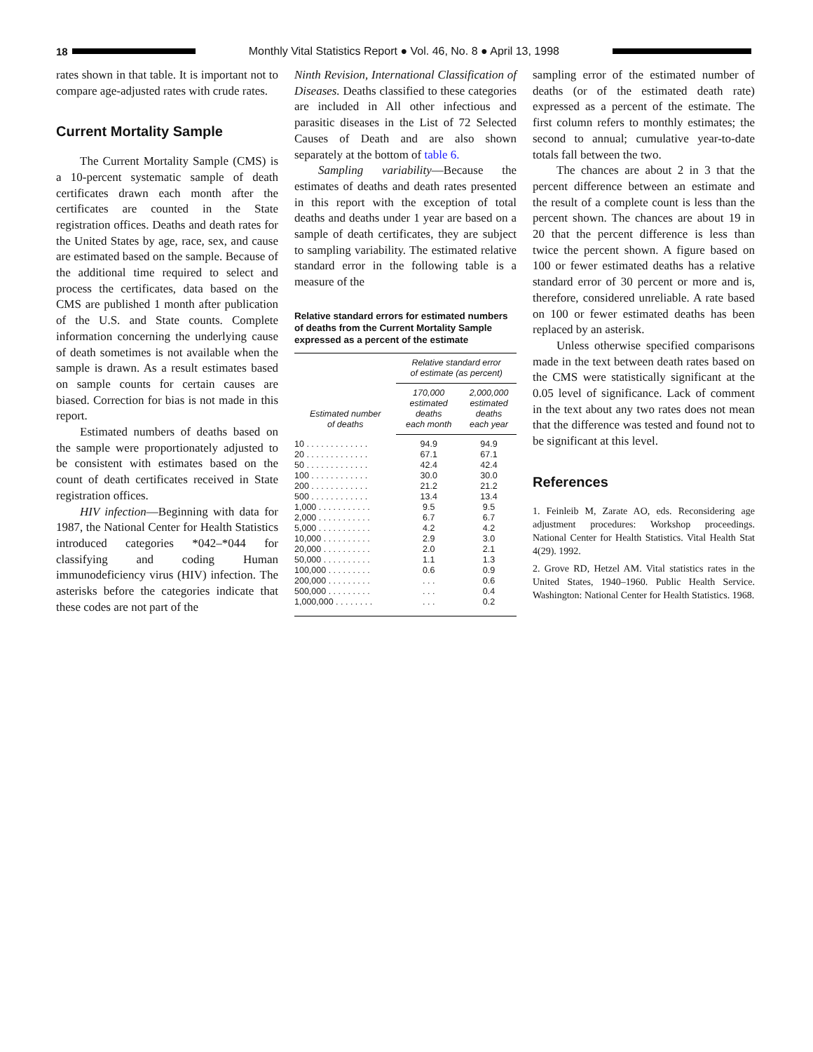18
Monthly Vital Statistics Report ● Vol. 46, No. 8 ● April 13, 1998
rates shown in that table. It is important not to compare age-adjusted rates with crude rates.
Current Mortality Sample
The Current Mortality Sample (CMS) is a 10-percent systematic sample of death certificates drawn each month after the certificates are counted in the State registration offices. Deaths and death rates for the United States by age, race, sex, and cause are estimated based on the sample. Because of the additional time required to select and process the certificates, data based on the CMS are published 1 month after publication of the U.S. and State counts. Complete information concerning the underlying cause of death sometimes is not available when the sample is drawn. As a result estimates based on sample counts for certain causes are biased. Correction for bias is not made in this report.
Estimated numbers of deaths based on the sample were proportionately adjusted to be consistent with estimates based on the count of death certificates received in State registration offices.
HIV infection—Beginning with data for 1987, the National Center for Health Statistics introduced categories *042–*044 for classifying and coding Human immunodeficiency virus (HIV) infection. The asterisks before the categories indicate that these codes are not part of the
Ninth Revision, International Classification of Diseases. Deaths classified to these categories are included in All other infectious and parasitic diseases in the List of 72 Selected Causes of Death and are also shown separately at the bottom of table 6.
Sampling variability—Because the estimates of deaths and death rates presented in this report with the exception of total deaths and deaths under 1 year are based on a sample of death certificates, they are subject to sampling variability. The estimated relative standard error in the following table is a measure of the
Relative standard errors for estimated numbers of deaths from the Current Mortality Sample expressed as a percent of the estimate
| Estimated number of deaths | Relative standard error of estimate (as percent) | |
| --- | --- | --- |
| | 170,000 estimated deaths each month | 2,000,000 estimated deaths each year |
| 10 . . . . . . . . . . . . . | 94.9 | 94.9 |
| 20 . . . . . . . . . . . . . | 67.1 | 67.1 |
| 50 . . . . . . . . . . . . . | 42.4 | 42.4 |
| 100 . . . . . . . . . . . . | 30.0 | 30.0 |
| 200 . . . . . . . . . . . . | 21.2 | 21.2 |
| 500 . . . . . . . . . . . . | 13.4 | 13.4 |
| 1,000 . . . . . . . . . . . | 9.5 | 9.5 |
| 2,000 . . . . . . . . . . . | 6.7 | 6.7 |
| 5,000 . . . . . . . . . . . | 4.2 | 4.2 |
| 10,000 . . . . . . . . . . | 2.9 | 3.0 |
| 20,000 . . . . . . . . . . | 2.0 | 2.1 |
| 50,000 . . . . . . . . . . | 1.1 | 1.3 |
| 100,000 . . . . . . . . . | 0.6 | 0.9 |
| 200,000 . . . . . . . . . | . . . | 0.6 |
| 500,000 . . . . . . . . . | . . . | 0.4 |
| 1,000,000 . . . . . . . . | . . . | 0.2 |
sampling error of the estimated number of deaths (or of the estimated death rate) expressed as a percent of the estimate. The first column refers to monthly estimates; the second to annual; cumulative year-to-date totals fall between the two.
The chances are about 2 in 3 that the percent difference between an estimate and the result of a complete count is less than the percent shown. The chances are about 19 in 20 that the percent difference is less than twice the percent shown. A figure based on 100 or fewer estimated deaths has a relative standard error of 30 percent or more and is, therefore, considered unreliable. A rate based on 100 or fewer estimated deaths has been replaced by an asterisk.
Unless otherwise specified comparisons made in the text between death rates based on the CMS were statistically significant at the 0.05 level of significance. Lack of comment in the text about any two rates does not mean that the difference was tested and found not to be significant at this level.
References
1. Feinleib M, Zarate AO, eds. Reconsidering age adjustment procedures: Workshop proceedings. National Center for Health Statistics. Vital Health Stat 4(29). 1992.
2. Grove RD, Hetzel AM. Vital statistics rates in the United States, 1940–1960. Public Health Service. Washington: National Center for Health Statistics. 1968.